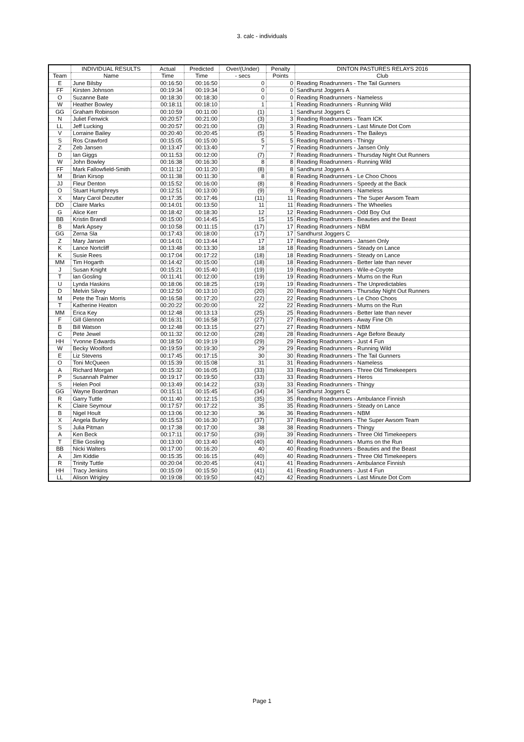3. calc - individuals
| | INDIVIDUAL RESULTS | Actual | Predicted | Over/(Under) | Penalty | DINTON PASTURES RELAYS 2016 |
| --- | --- | --- | --- | --- | --- | --- |
| Team | Name | Time | Time | - secs | Points | Club |
| E | June Bilsby | 00:16:50 | 00:16:50 | 0 | 0 | Reading Roadrunners - The Tail Gunners |
| FF | Kirsten Johnson | 00:19:34 | 00:19:34 | 0 | 0 | Sandhurst Joggers A |
| O | Suzanne Bate | 00:18:30 | 00:18:30 | 0 | 0 | Reading Roadrunners - Nameless |
| W | Heather Bowley | 00:18:11 | 00:18:10 | 1 | 1 | Reading Roadrunners - Running Wild |
| GG | Graham Robinson | 00:10:59 | 00:11:00 | (1) | 1 | Sandhurst Joggers C |
| N | Juliet Fenwick | 00:20:57 | 00:21:00 | (3) | 3 | Reading Roadrunners - Team ICK |
| LL | Jeff Lucking | 00:20:57 | 00:21:00 | (3) | 3 | Reading Roadrunners - Last Minute Dot Com |
| V | Lorraine Bailey | 00:20:40 | 00:20:45 | (5) | 5 | Reading Roadrunners - The Baileys |
| S | Ros Crawford | 00:15:05 | 00:15:00 | 5 | 5 | Reading Roadrunners - Thingy |
| Z | Zeb Jansen | 00:13:47 | 00:13:40 | 7 | 7 | Reading Roadrunners - Jansen Only |
| D | Ian Giggs | 00:11:53 | 00:12:00 | (7) | 7 | Reading Roadrunners - Thursday Night Out Runners |
| W | John Bowley | 00:16:38 | 00:16:30 | 8 | 8 | Reading Roadrunners - Running Wild |
| FF | Mark Fallowfield-Smith | 00:11:12 | 00:11:20 | (8) | 8 | Sandhurst Joggers A |
| M | Brian Kirsop | 00:11:38 | 00:11:30 | 8 | 8 | Reading Roadrunners - Le Choo Choos |
| JJ | Fleur Denton | 00:15:52 | 00:16:00 | (8) | 8 | Reading Roadrunners - Speedy at the Back |
| O | Stuart Humphreys | 00:12:51 | 00:13:00 | (9) | 9 | Reading Roadrunners - Nameless |
| X | Mary Carol Dezutter | 00:17:35 | 00:17:46 | (11) | 11 | Reading Roadrunners - The Super Awsom Team |
| DD | Claire Marks | 00:14:01 | 00:13:50 | 11 | 11 | Reading Roadrunners - The Wheelies |
| G | Alice Kerr | 00:18:42 | 00:18:30 | 12 | 12 | Reading Roadrunners - Odd Boy Out |
| BB | Kristin Brandl | 00:15:00 | 00:14:45 | 15 | 15 | Reading Roadrunners - Beauties and the Beast |
| B | Mark Apsey | 00:10:58 | 00:11:15 | (17) | 17 | Reading Roadrunners - NBM |
| GG | Zerna Sla | 00:17:43 | 00:18:00 | (17) | 17 | Sandhurst Joggers C |
| Z | Mary Jansen | 00:14:01 | 00:13:44 | 17 | 17 | Reading Roadrunners - Jansen Only |
| K | Lance Nortcliff | 00:13:48 | 00:13:30 | 18 | 18 | Reading Roadrunners - Steady on Lance |
| K | Susie Rees | 00:17:04 | 00:17:22 | (18) | 18 | Reading Roadrunners - Steady on Lance |
| MM | Tim Hogarth | 00:14:42 | 00:15:00 | (18) | 18 | Reading Roadrunners - Better late than never |
| J | Susan Knight | 00:15:21 | 00:15:40 | (19) | 19 | Reading Roadrunners - Wile-e-Coyote |
| T | Ian Gosling | 00:11:41 | 00:12:00 | (19) | 19 | Reading Roadrunners - Mums on the Run |
| U | Lynda Haskins | 00:18:06 | 00:18:25 | (19) | 19 | Reading Roadrunners - The Unpredictables |
| D | Melvin Silvey | 00:12:50 | 00:13:10 | (20) | 20 | Reading Roadrunners - Thursday Night Out Runners |
| M | Pete the Train Morris | 00:16:58 | 00:17:20 | (22) | 22 | Reading Roadrunners - Le Choo Choos |
| T | Katherine Heaton | 00:20:22 | 00:20:00 | 22 | 22 | Reading Roadrunners - Mums on the Run |
| MM | Erica Key | 00:12:48 | 00:13:13 | (25) | 25 | Reading Roadrunners - Better late than never |
| F | Gill Glennon | 00:16:31 | 00:16:58 | (27) | 27 | Reading Roadrunners - Away Fine Oh |
| B | Bill Watson | 00:12:48 | 00:13:15 | (27) | 27 | Reading Roadrunners - NBM |
| C | Pete Jewel | 00:11:32 | 00:12:00 | (28) | 28 | Reading Roadrunners - Age Before Beauty |
| HH | Yvonne Edwards | 00:18:50 | 00:19:19 | (29) | 29 | Reading Roadrunners - Just 4 Fun |
| W | Becky Woolford | 00:19:59 | 00:19:30 | 29 | 29 | Reading Roadrunners - Running Wild |
| E | Liz Stevens | 00:17:45 | 00:17:15 | 30 | 30 | Reading Roadrunners - The Tail Gunners |
| O | Toni McQueen | 00:15:39 | 00:15:08 | 31 | 31 | Reading Roadrunners - Nameless |
| A | Richard Morgan | 00:15:32 | 00:16:05 | (33) | 33 | Reading Roadrunners - Three Old Timekeepers |
| P | Susannah Palmer | 00:19:17 | 00:19:50 | (33) | 33 | Reading Roadrunners - Heros |
| S | Helen Pool | 00:13:49 | 00:14:22 | (33) | 33 | Reading Roadrunners - Thingy |
| GG | Wayne Boardman | 00:15:11 | 00:15:45 | (34) | 34 | Sandhurst Joggers C |
| R | Garry Tuttle | 00:11:40 | 00:12:15 | (35) | 35 | Reading Roadrunners - Ambulance Finnish |
| K | Claire Seymour | 00:17:57 | 00:17:22 | 35 | 35 | Reading Roadrunners - Steady on Lance |
| B | Nigel Hoult | 00:13:06 | 00:12:30 | 36 | 36 | Reading Roadrunners - NBM |
| X | Angela Burley | 00:15:53 | 00:16:30 | (37) | 37 | Reading Roadrunners - The Super Awsom Team |
| S | Julia Pitman | 00:17:38 | 00:17:00 | 38 | 38 | Reading Roadrunners - Thingy |
| A | Ken Beck | 00:17:11 | 00:17:50 | (39) | 39 | Reading Roadrunners - Three Old Timekeepers |
| T | Ellie Gosling | 00:13:00 | 00:13:40 | (40) | 40 | Reading Roadrunners - Mums on the Run |
| BB | Nicki Walters | 00:17:00 | 00:16:20 | 40 | 40 | Reading Roadrunners - Beauties and the Beast |
| A | Jim Kiddie | 00:15:35 | 00:16:15 | (40) | 40 | Reading Roadrunners - Three Old Timekeepers |
| R | Trinity Tuttle | 00:20:04 | 00:20:45 | (41) | 41 | Reading Roadrunners - Ambulance Finnish |
| HH | Tracy Jenkins | 00:15:09 | 00:15:50 | (41) | 41 | Reading Roadrunners - Just 4 Fun |
| LL | Alison Wrigley | 00:19:08 | 00:19:50 | (42) | 42 | Reading Roadrunners - Last Minute Dot Com |
Page 1